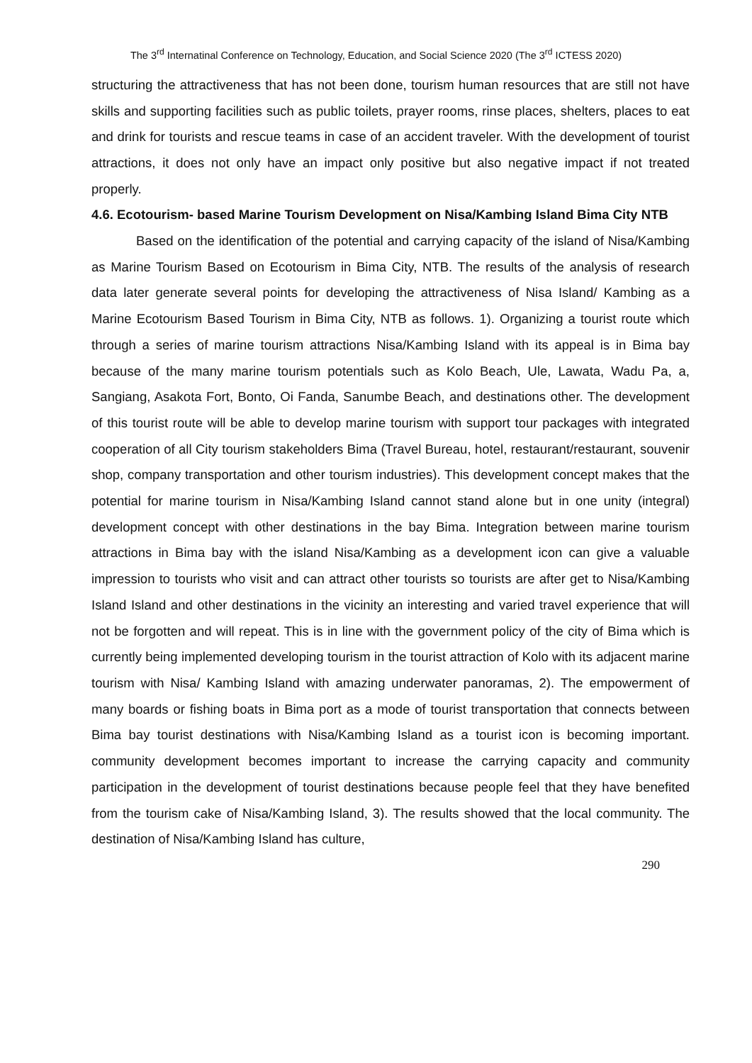The 3<sup>rd</sup> Internatinal Conference on Technology, Education, and Social Science 2020 (The 3<sup>rd</sup> ICTESS 2020)
structuring the attractiveness that has not been done, tourism human resources that are still not have skills and supporting facilities such as public toilets, prayer rooms, rinse places, shelters, places to eat and drink for tourists and rescue teams in case of an accident traveler. With the development of tourist attractions, it does not only have an impact only positive but also negative impact if not treated properly.
4.6. Ecotourism- based Marine Tourism Development on Nisa/Kambing Island Bima City NTB
Based on the identification of the potential and carrying capacity of the island of Nisa/Kambing as Marine Tourism Based on Ecotourism in Bima City, NTB. The results of the analysis of research data later generate several points for developing the attractiveness of Nisa Island/ Kambing as a Marine Ecotourism Based Tourism in Bima City, NTB as follows. 1). Organizing a tourist route which through a series of marine tourism attractions Nisa/Kambing Island with its appeal is in Bima bay because of the many marine tourism potentials such as Kolo Beach, Ule, Lawata, Wadu Pa, a, Sangiang, Asakota Fort, Bonto, Oi Fanda, Sanumbe Beach, and destinations other. The development of this tourist route will be able to develop marine tourism with support tour packages with integrated cooperation of all City tourism stakeholders Bima (Travel Bureau, hotel, restaurant/restaurant, souvenir shop, company transportation and other tourism industries). This development concept makes that the potential for marine tourism in Nisa/Kambing Island cannot stand alone but in one unity (integral) development concept with other destinations in the bay Bima. Integration between marine tourism attractions in Bima bay with the island Nisa/Kambing as a development icon can give a valuable impression to tourists who visit and can attract other tourists so tourists are after get to Nisa/Kambing Island Island and other destinations in the vicinity an interesting and varied travel experience that will not be forgotten and will repeat. This is in line with the government policy of the city of Bima which is currently being implemented developing tourism in the tourist attraction of Kolo with its adjacent marine tourism with Nisa/ Kambing Island with amazing underwater panoramas, 2). The empowerment of many boards or fishing boats in Bima port as a mode of tourist transportation that connects between Bima bay tourist destinations with Nisa/Kambing Island as a tourist icon is becoming important. community development becomes important to increase the carrying capacity and community participation in the development of tourist destinations because people feel that they have benefited from the tourism cake of Nisa/Kambing Island, 3). The results showed that the local community. The destination of Nisa/Kambing Island has culture,
290